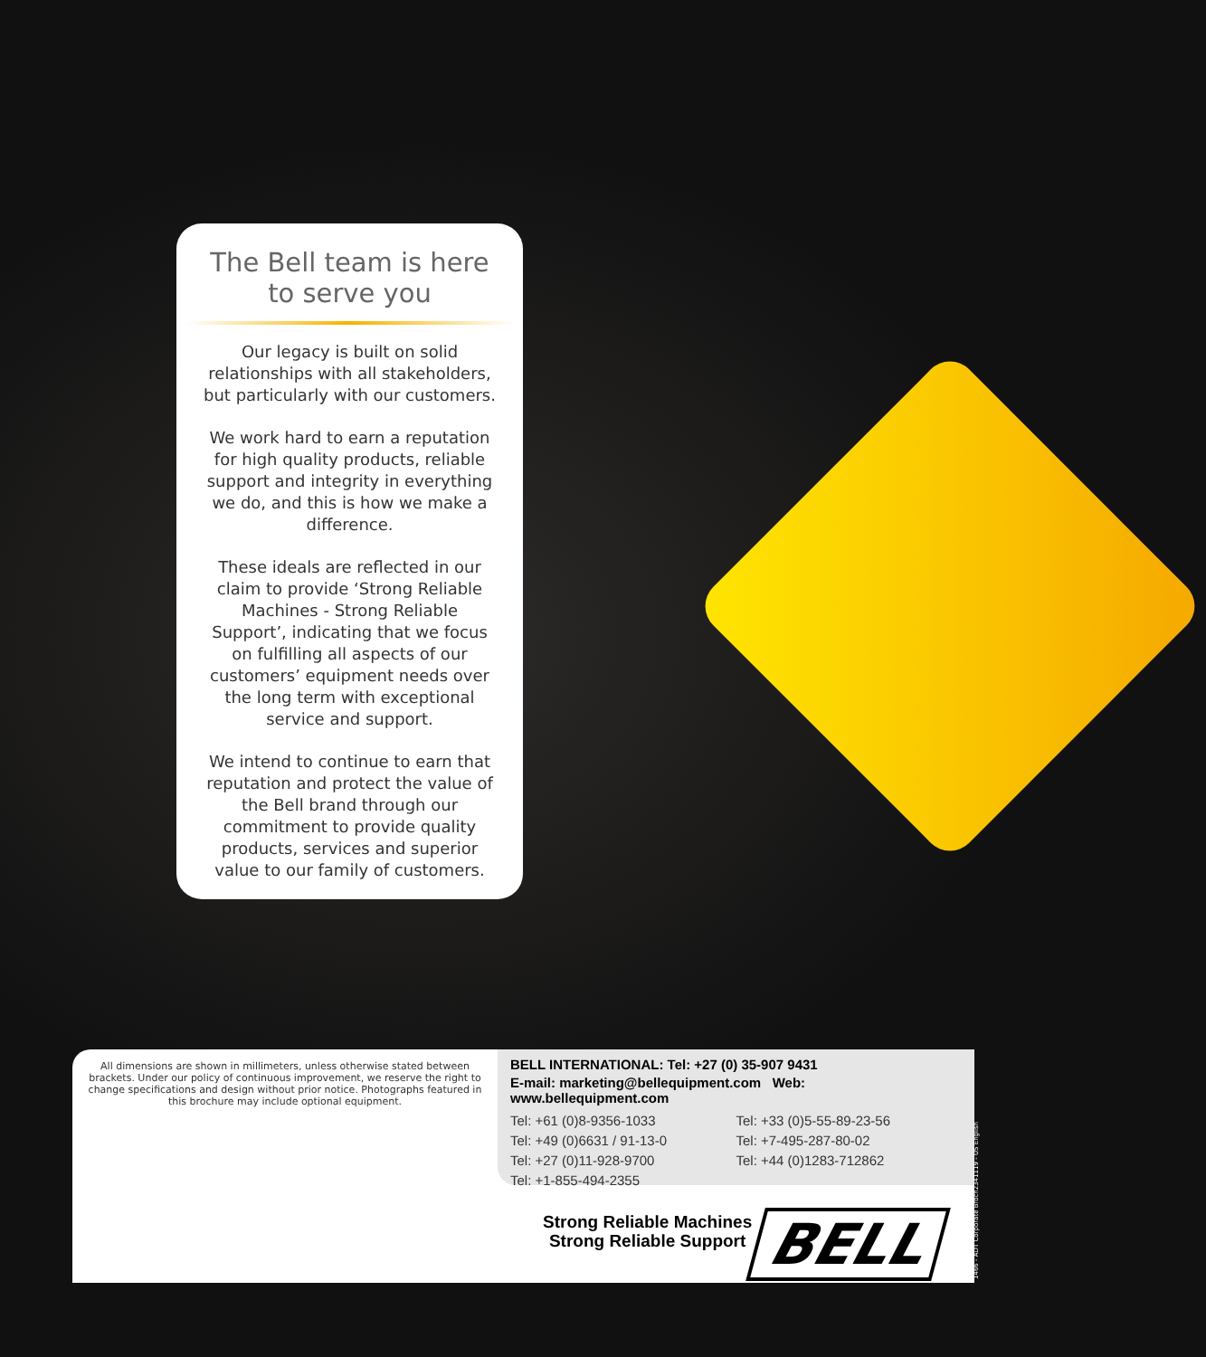The Bell team is here to serve you
Our legacy is built on solid relationships with all stakeholders, but particularly with our customers.
We work hard to earn a reputation for high quality products, reliable support and integrity in everything we do, and this is how we make a difference.
These ideals are reflected in our claim to provide ‘Strong Reliable Machines - Strong Reliable Support’, indicating that we focus on fulfilling all aspects of our customers’ equipment needs over the long term with exceptional service and support.
We intend to continue to earn that reputation and protect the value of the Bell brand through our commitment to provide quality products, services and superior value to our family of customers.
All dimensions are shown in millimeters, unless otherwise stated between brackets. Under our policy of continuous improvement, we reserve the right to change specifications and design without prior notice. Photographs featured in this brochure may include optional equipment.
BELL INTERNATIONAL: Tel: +27 (0) 35-907 9431
E-mail: marketing@bellequipment.com Web: www.bellequipment.com
Tel: +61 (0)8-9356-1033 Tel: +33 (0)5-55-89-23-56 Tel: +49 (0)6631 / 91-13-0 Tel: +7-495-287-80-02 Tel: +27 (0)11-928-9700 Tel: +44 (0)1283-712862 Tel: +1-855-494-2355
Strong Reliable Machines
Strong Reliable Support
BELL
1466 - ADT Corporate Broch2341119 - US English